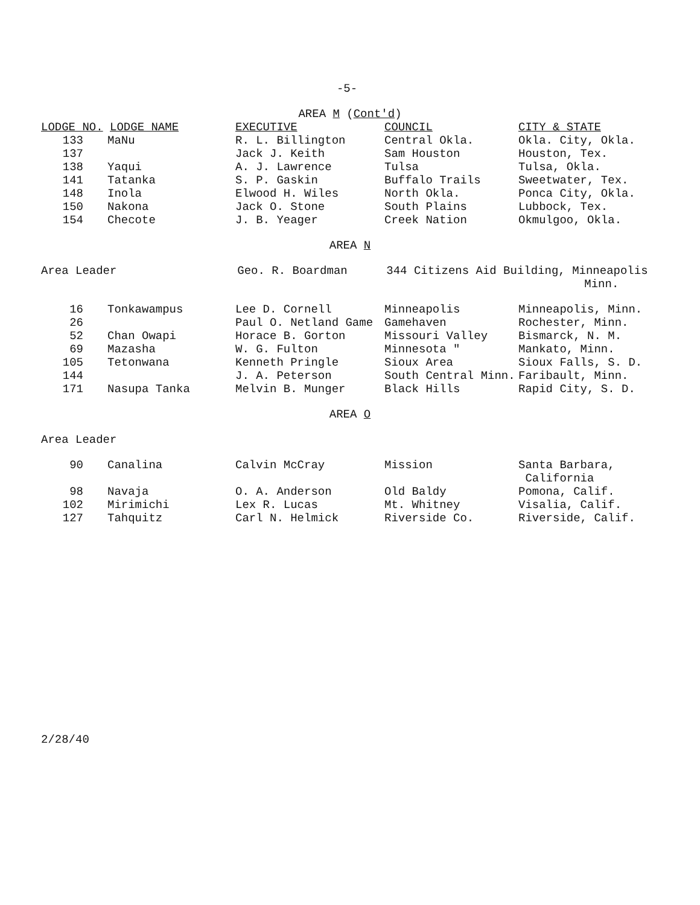-5-
AREA M (Cont'd)
| LODGE NO. LODGE NAME | | EXECUTIVE | COUNCIL | CITY & STATE |
| --- | --- | --- | --- | --- |
| 133 | MaNu | R. L. Billington | Central Okla. | Okla. City, Okla. |
| 137 | | Jack J. Keith | Sam Houston | Houston, Tex. |
| 138 | Yaqui | A. J. Lawrence | Tulsa | Tulsa, Okla. |
| 141 | Tatanka | S. P. Gaskin | Buffalo Trails | Sweetwater, Tex. |
| 148 | Inola | Elwood H. Wiles | North Okla. | Ponca City, Okla. |
| 150 | Nakona | Jack O. Stone | South Plains | Lubbock, Tex. |
| 154 | Checote | J. B. Yeager | Creek Nation | Okmulgoo, Okla. |
AREA N
| Area Leader | Geo. R. Boardman | 344 Citizens Aid Building, Minneapolis Minn. |
| 16 | Tonkawampus | Lee D. Cornell | Minneapolis | Minneapolis, Minn. |
| 26 | | Paul O. Netland Game | Gamehaven | Rochester, Minn. |
| 52 | Chan Owapi | Horace B. Gorton | Missouri Valley | Bismarck, N. M. |
| 69 | Mazasha | W. G. Fulton | Minnesota " | Mankato, Minn. |
| 105 | Tetonwana | Kenneth Pringle | Sioux Area | Sioux Falls, S. D. |
| 144 | | J. A. Peterson | South Central Minn. | Faribault, Minn. |
| 171 | Nasupa Tanka | Melvin B. Munger | Black Hills | Rapid City, S. D. |
AREA O
Area Leader
| 90 | Canalina | Calvin McCray | Mission | Santa Barbara, California |
| 98 | Navaja | O. A. Anderson | Old Baldy | Pomona, Calif. |
| 102 | Mirimichi | Lex R. Lucas | Mt. Whitney | Visalia, Calif. |
| 127 | Tahquitz | Carl N. Helmick | Riverside Co. | Riverside, Calif. |
2/28/40